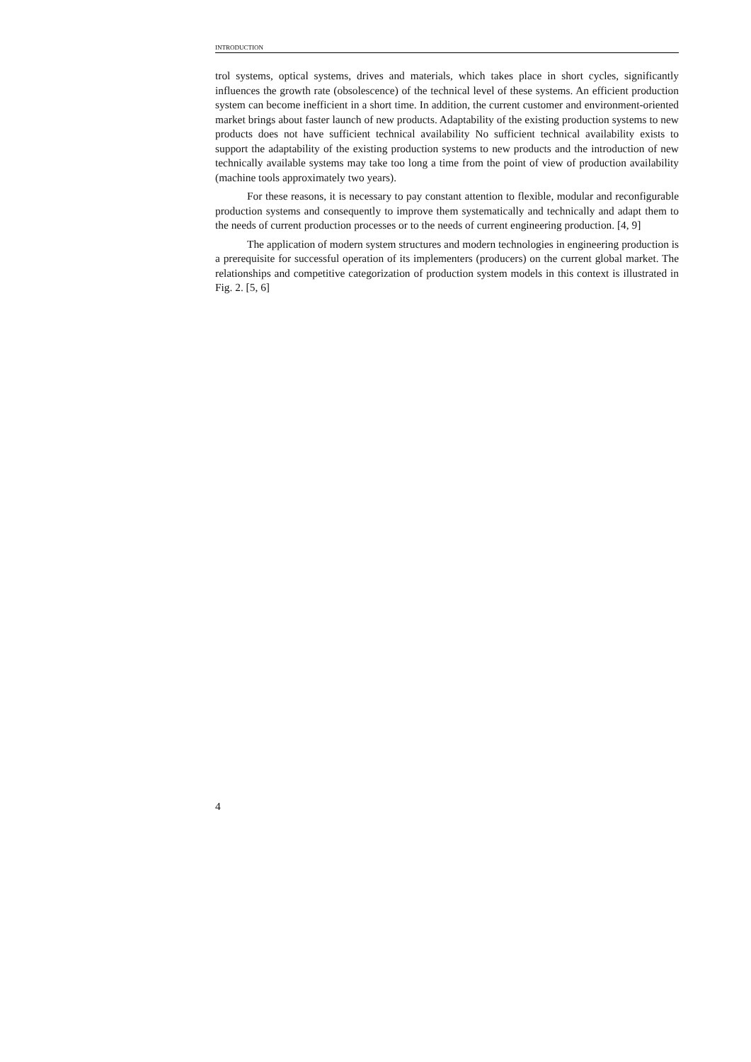INTRODUCTION
trol systems, optical systems, drives and materials, which takes place in short cycles, significantly influences the growth rate (obsolescence) of the technical level of these systems. An efficient production system can become inefficient in a short time. In addition, the current customer and environment-oriented market brings about faster launch of new products. Adaptability of the existing production systems to new products does not have sufficient technical availability No sufficient technical availability exists to support the adaptability of the existing production systems to new products and the introduction of new technically available systems may take too long a time from the point of view of production availability (machine tools approximately two years).
For these reasons, it is necessary to pay constant attention to flexible, modular and reconfigurable production systems and consequently to improve them systematically and technically and adapt them to the needs of current production processes or to the needs of current engineering production. [4, 9]
The application of modern system structures and modern technologies in engineering production is a prerequisite for successful operation of its implementers (producers) on the current global market. The relationships and competitive categorization of production system models in this context is illustrated in Fig. 2. [5, 6]
4